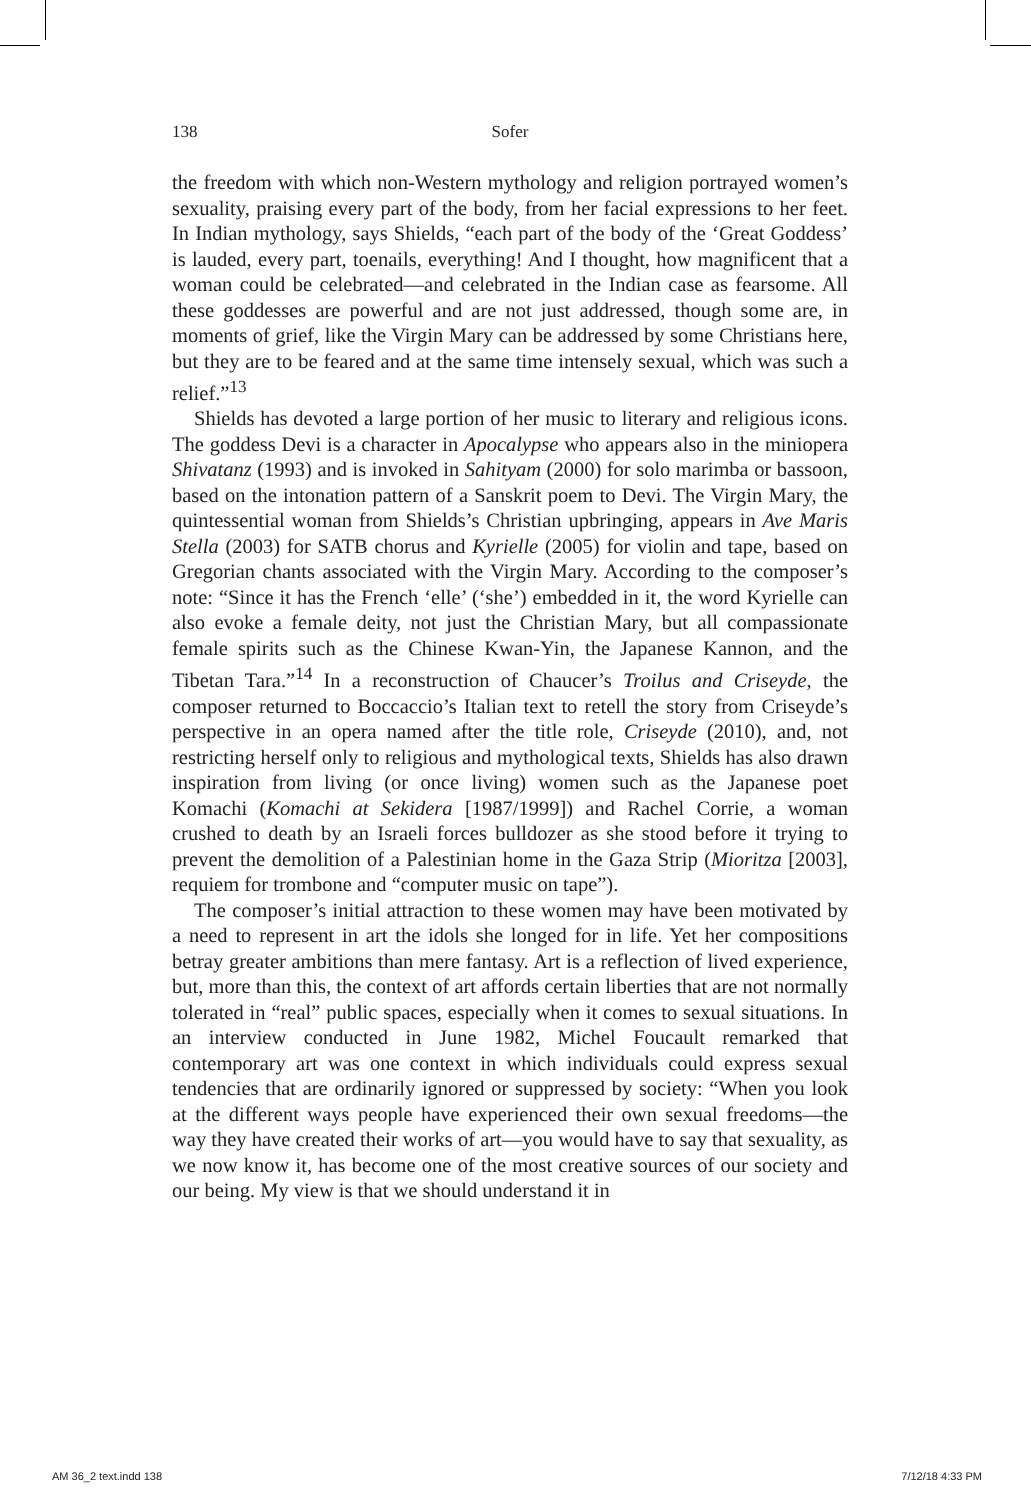138 Sofer
the freedom with which non-Western mythology and religion portrayed women’s sexuality, praising every part of the body, from her facial expressions to her feet. In Indian mythology, says Shields, “each part of the body of the ‘Great Goddess’ is lauded, every part, toenails, everything! And I thought, how magnificent that a woman could be celebrated—and celebrated in the Indian case as fearsome. All these goddesses are powerful and are not just addressed, though some are, in moments of grief, like the Virgin Mary can be addressed by some Christians here, but they are to be feared and at the same time intensely sexual, which was such a relief.”<sup>13</sup>
Shields has devoted a large portion of her music to literary and religious icons. The goddess Devi is a character in Apocalypse who appears also in the miniopera Shivatanz (1993) and is invoked in Sahityam (2000) for solo marimba or bassoon, based on the intonation pattern of a Sanskrit poem to Devi. The Virgin Mary, the quintessential woman from Shields’s Christian upbringing, appears in Ave Maris Stella (2003) for SATB chorus and Kyrielle (2005) for violin and tape, based on Gregorian chants associated with the Virgin Mary. According to the composer’s note: “Since it has the French ‘elle’ (‘she’) embedded in it, the word Kyrielle can also evoke a female deity, not just the Christian Mary, but all compassionate female spirits such as the Chinese Kwan-Yin, the Japanese Kannon, and the Tibetan Tara.”<sup>14</sup> In a reconstruction of Chaucer’s Troilus and Criseyde, the composer returned to Boccaccio’s Italian text to retell the story from Criseyde’s perspective in an opera named after the title role, Criseyde (2010), and, not restricting herself only to religious and mythological texts, Shields has also drawn inspiration from living (or once living) women such as the Japanese poet Komachi (Komachi at Sekidera [1987/1999]) and Rachel Corrie, a woman crushed to death by an Israeli forces bulldozer as she stood before it trying to prevent the demolition of a Palestinian home in the Gaza Strip (Mioritza [2003], requiem for trombone and “computer music on tape”).
The composer’s initial attraction to these women may have been motivated by a need to represent in art the idols she longed for in life. Yet her compositions betray greater ambitions than mere fantasy. Art is a reflection of lived experience, but, more than this, the context of art affords certain liberties that are not normally tolerated in “real” public spaces, especially when it comes to sexual situations. In an interview conducted in June 1982, Michel Foucault remarked that contemporary art was one context in which individuals could express sexual tendencies that are ordinarily ignored or suppressed by society: “When you look at the different ways people have experienced their own sexual freedoms—the way they have created their works of art—you would have to say that sexuality, as we now know it, has become one of the most creative sources of our society and our being. My view is that we should understand it in
AM 36_2 text.indd 138 7/12/18 4:33 PM